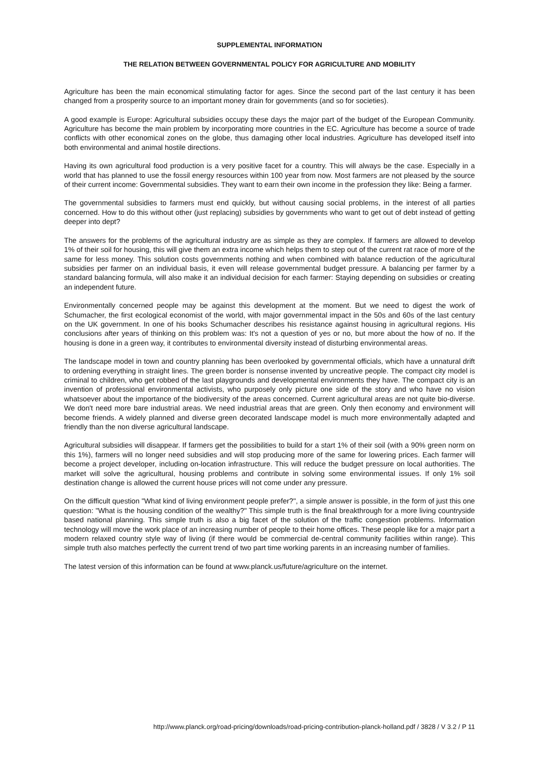SUPPLEMENTAL INFORMATION
THE RELATION BETWEEN GOVERNMENTAL POLICY FOR AGRICULTURE AND MOBILITY
Agriculture has been the main economical stimulating factor for ages. Since the second part of the last century it has been changed from a prosperity source to an important money drain for governments (and so for societies).
A good example is Europe: Agricultural subsidies occupy these days the major part of the budget of the European Community. Agriculture has become the main problem by incorporating more countries in the EC. Agriculture has become a source of trade conflicts with other economical zones on the globe, thus damaging other local industries. Agriculture has developed itself into both environmental and animal hostile directions.
Having its own agricultural food production is a very positive facet for a country. This will always be the case. Especially in a world that has planned to use the fossil energy resources within 100 year from now. Most farmers are not pleased by the source of their current income: Governmental subsidies. They want to earn their own income in the profession they like: Being a farmer.
The governmental subsidies to farmers must end quickly, but without causing social problems, in the interest of all parties concerned. How to do this without other (just replacing) subsidies by governments who want to get out of debt instead of getting deeper into dept?
The answers for the problems of the agricultural industry are as simple as they are complex. If farmers are allowed to develop 1% of their soil for housing, this will give them an extra income which helps them to step out of the current rat race of more of the same for less money. This solution costs governments nothing and when combined with balance reduction of the agricultural subsidies per farmer on an individual basis, it even will release governmental budget pressure. A balancing per farmer by a standard balancing formula, will also make it an individual decision for each farmer: Staying depending on subsidies or creating an independent future.
Environmentally concerned people may be against this development at the moment. But we need to digest the work of Schumacher, the first ecological economist of the world, with major governmental impact in the 50s and 60s of the last century on the UK government. In one of his books Schumacher describes his resistance against housing in agricultural regions. His conclusions after years of thinking on this problem was: It's not a question of yes or no, but more about the how of no. If the housing is done in a green way, it contributes to environmental diversity instead of disturbing environmental areas.
The landscape model in town and country planning has been overlooked by governmental officials, which have a unnatural drift to ordening everything in straight lines. The green border is nonsense invented by uncreative people. The compact city model is criminal to children, who get robbed of the last playgrounds and developmental environments they have. The compact city is an invention of professional environmental activists, who purposely only picture one side of the story and who have no vision whatsoever about the importance of the biodiversity of the areas concerned. Current agricultural areas are not quite bio-diverse. We don't need more bare industrial areas. We need industrial areas that are green. Only then economy and environment will become friends. A widely planned and diverse green decorated landscape model is much more environmentally adapted and friendly than the non diverse agricultural landscape.
Agricultural subsidies will disappear. If farmers get the possibilities to build for a start 1% of their soil (with a 90% green norm on this 1%), farmers will no longer need subsidies and will stop producing more of the same for lowering prices. Each farmer will become a project developer, including on-location infrastructure. This will reduce the budget pressure on local authorities. The market will solve the agricultural, housing problems and contribute in solving some environmental issues. If only 1% soil destination change is allowed the current house prices will not come under any pressure.
On the difficult question "What kind of living environment people prefer?", a simple answer is possible, in the form of just this one question: "What is the housing condition of the wealthy?" This simple truth is the final breakthrough for a more living countryside based national planning. This simple truth is also a big facet of the solution of the traffic congestion problems. Information technology will move the work place of an increasing number of people to their home offices. These people like for a major part a modern relaxed country style way of living (if there would be commercial de-central community facilities within range). This simple truth also matches perfectly the current trend of two part time working parents in an increasing number of families.
The latest version of this information can be found at www.planck.us/future/agriculture on the internet.
http://www.planck.org/road-pricing/downloads/road-pricing-contribution-planck-holland.pdf / 3828 / V 3.2 / P 11